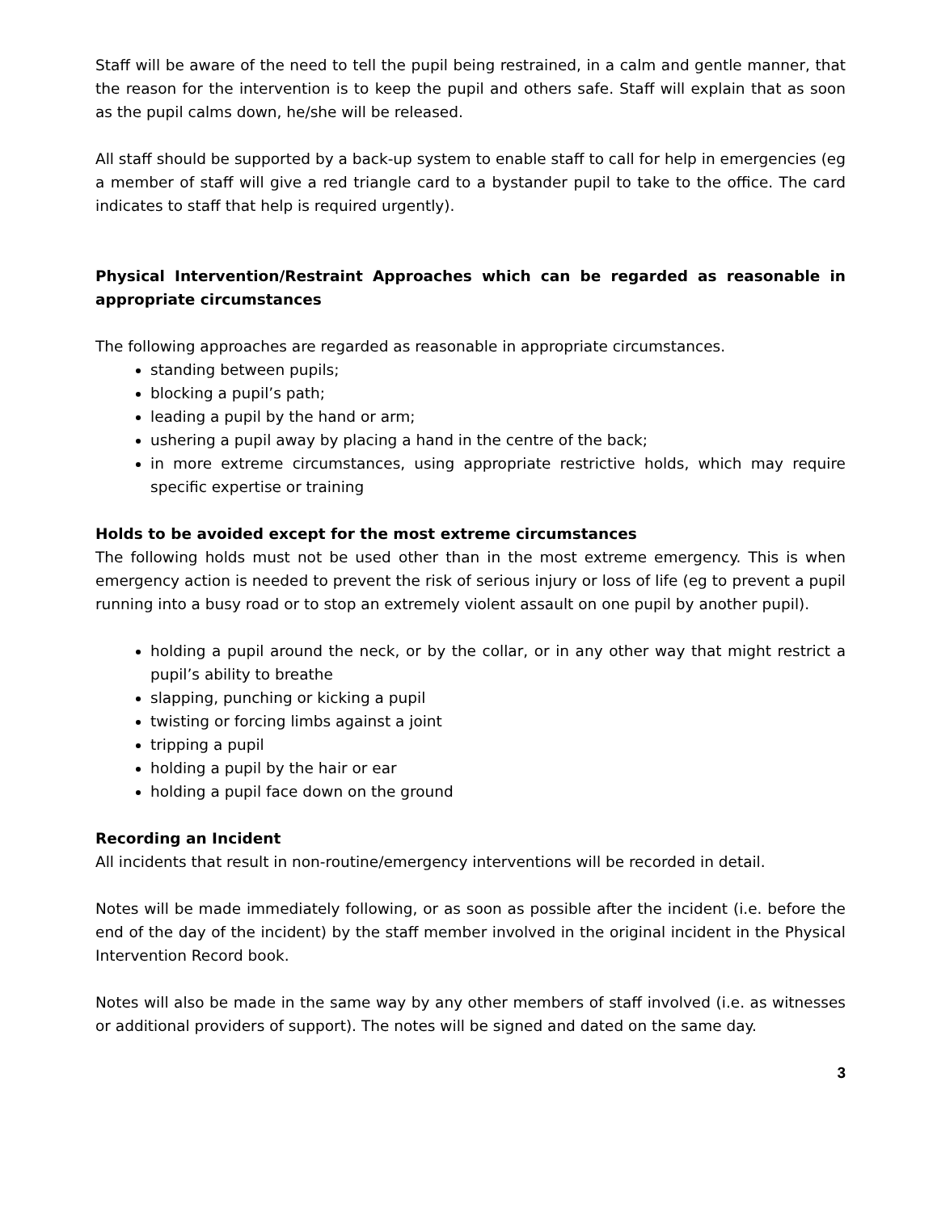Staff will be aware of the need to tell the pupil being restrained, in a calm and gentle manner, that the reason for the intervention is to keep the pupil and others safe. Staff will explain that as soon as the pupil calms down, he/she will be released.
All staff should be supported by a back-up system to enable staff to call for help in emergencies (eg a member of staff will give a red triangle card to a bystander pupil to take to the office. The card indicates to staff that help is required urgently).
Physical Intervention/Restraint Approaches which can be regarded as reasonable in appropriate circumstances
The following approaches are regarded as reasonable in appropriate circumstances.
standing between pupils;
blocking a pupil’s path;
leading a pupil by the hand or arm;
ushering a pupil away by placing a hand in the centre of the back;
in more extreme circumstances, using appropriate restrictive holds, which may require specific expertise or training
Holds to be avoided except for the most extreme circumstances
The following holds must not be used other than in the most extreme emergency. This is when emergency action is needed to prevent the risk of serious injury or loss of life (eg to prevent a pupil running into a busy road or to stop an extremely violent assault on one pupil by another pupil).
holding a pupil around the neck, or by the collar, or in any other way that might restrict a pupil’s ability to breathe
slapping, punching or kicking a pupil
twisting or forcing limbs against a joint
tripping a pupil
holding a pupil by the hair or ear
holding a pupil face down on the ground
Recording an Incident
All incidents that result in non-routine/emergency interventions will be recorded in detail.
Notes will be made immediately following, or as soon as possible after the incident (i.e. before the end of the day of the incident) by the staff member involved in the original incident in the Physical Intervention Record book.
Notes will also be made in the same way by any other members of staff involved (i.e. as witnesses or additional providers of support). The notes will be signed and dated on the same day.
3